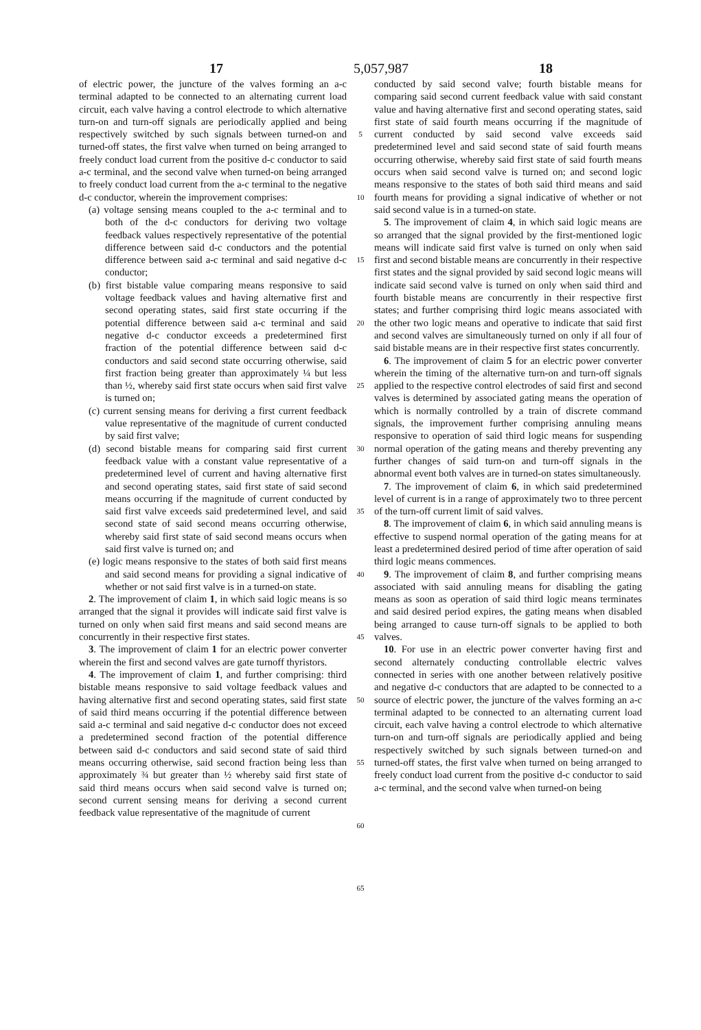17 5,057,987 18
of electric power, the juncture of the valves forming an a-c terminal adapted to be connected to an alternating current load circuit, each valve having a control electrode to which alternative turn-on and turn-off signals are periodically applied and being respectively switched by such signals between turned-on and turned-off states, the first valve when turned on being arranged to freely conduct load current from the positive d-c conductor to said a-c terminal, and the second valve when turned-on being arranged to freely conduct load current from the a-c terminal to the negative d-c conductor, wherein the improvement comprises:
(a) voltage sensing means coupled to the a-c terminal and to both of the d-c conductors for deriving two voltage feedback values respectively representative of the potential difference between said d-c conductors and the potential difference between said a-c terminal and said negative d-c conductor;
(b) first bistable value comparing means responsive to said voltage feedback values and having alternative first and second operating states, said first state occurring if the potential difference between said a-c terminal and said negative d-c conductor exceeds a predetermined first fraction of the potential difference between said d-c conductors and said second state occurring otherwise, said first fraction being greater than approximately ¼ but less than ½, whereby said first state occurs when said first valve is turned on;
(c) current sensing means for deriving a first current feedback value representative of the magnitude of current conducted by said first valve;
(d) second bistable means for comparing said first current feedback value with a constant value representative of a predetermined level of current and having alternative first and second operating states, said first state of said second means occurring if the magnitude of current conducted by said first valve exceeds said predetermined level, and said second state of said second means occurring otherwise, whereby said first state of said second means occurs when said first valve is turned on; and
(e) logic means responsive to the states of both said first means and said second means for providing a signal indicative of whether or not said first valve is in a turned-on state.
2. The improvement of claim 1, in which said logic means is so arranged that the signal it provides will indicate said first valve is turned on only when said first means and said second means are concurrently in their respective first states.
3. The improvement of claim 1 for an electric power converter wherein the first and second valves are gate turnoff thyristors.
4. The improvement of claim 1, and further comprising: third bistable means responsive to said voltage feedback values and having alternative first and second operating states, said first state of said third means occurring if the potential difference between said a-c terminal and said negative d-c conductor does not exceed a predetermined second fraction of the potential difference between said d-c conductors and said second state of said third means occurring otherwise, said second fraction being less than approximately ¾ but greater than ½ whereby said first state of said third means occurs when said second valve is turned on; second current sensing means for deriving a second current feedback value representative of the magnitude of current
5
10
15
20
25
30
35
40
45
50
55
60
65
conducted by said second valve; fourth bistable means for comparing said second current feedback value with said constant value and having alternative first and second operating states, said first state of said fourth means occurring if the magnitude of current conducted by said second valve exceeds said predetermined level and said second state of said fourth means occurring otherwise, whereby said first state of said fourth means occurs when said second valve is turned on; and second logic means responsive to the states of both said third means and said fourth means for providing a signal indicative of whether or not said second value is in a turned-on state.
5. The improvement of claim 4, in which said logic means are so arranged that the signal provided by the first-mentioned logic means will indicate said first valve is turned on only when said first and second bistable means are concurrently in their respective first states and the signal provided by said second logic means will indicate said second valve is turned on only when said third and fourth bistable means are concurrently in their respective first states; and further comprising third logic means associated with the other two logic means and operative to indicate that said first and second valves are simultaneously turned on only if all four of said bistable means are in their respective first states concurrently.
6. The improvement of claim 5 for an electric power converter wherein the timing of the alternative turn-on and turn-off signals applied to the respective control electrodes of said first and second valves is determined by associated gating means the operation of which is normally controlled by a train of discrete command signals, the improvement further comprising annuling means responsive to operation of said third logic means for suspending normal operation of the gating means and thereby preventing any further changes of said turn-on and turn-off signals in the abnormal event both valves are in turned-on states simultaneously.
7. The improvement of claim 6, in which said predetermined level of current is in a range of approximately two to three percent of the turn-off current limit of said valves.
8. The improvement of claim 6, in which said annuling means is effective to suspend normal operation of the gating means for at least a predetermined desired period of time after operation of said third logic means commences.
9. The improvement of claim 8, and further comprising means associated with said annuling means for disabling the gating means as soon as operation of said third logic means terminates and said desired period expires, the gating means when disabled being arranged to cause turn-off signals to be applied to both valves.
10. For use in an electric power converter having first and second alternately conducting controllable electric valves connected in series with one another between relatively positive and negative d-c conductors that are adapted to be connected to a source of electric power, the juncture of the valves forming an a-c terminal adapted to be connected to an alternating current load circuit, each valve having a control electrode to which alternative turn-on and turn-off signals are periodically applied and being respectively switched by such signals between turned-on and turned-off states, the first valve when turned on being arranged to freely conduct load current from the positive d-c conductor to said a-c terminal, and the second valve when turned-on being